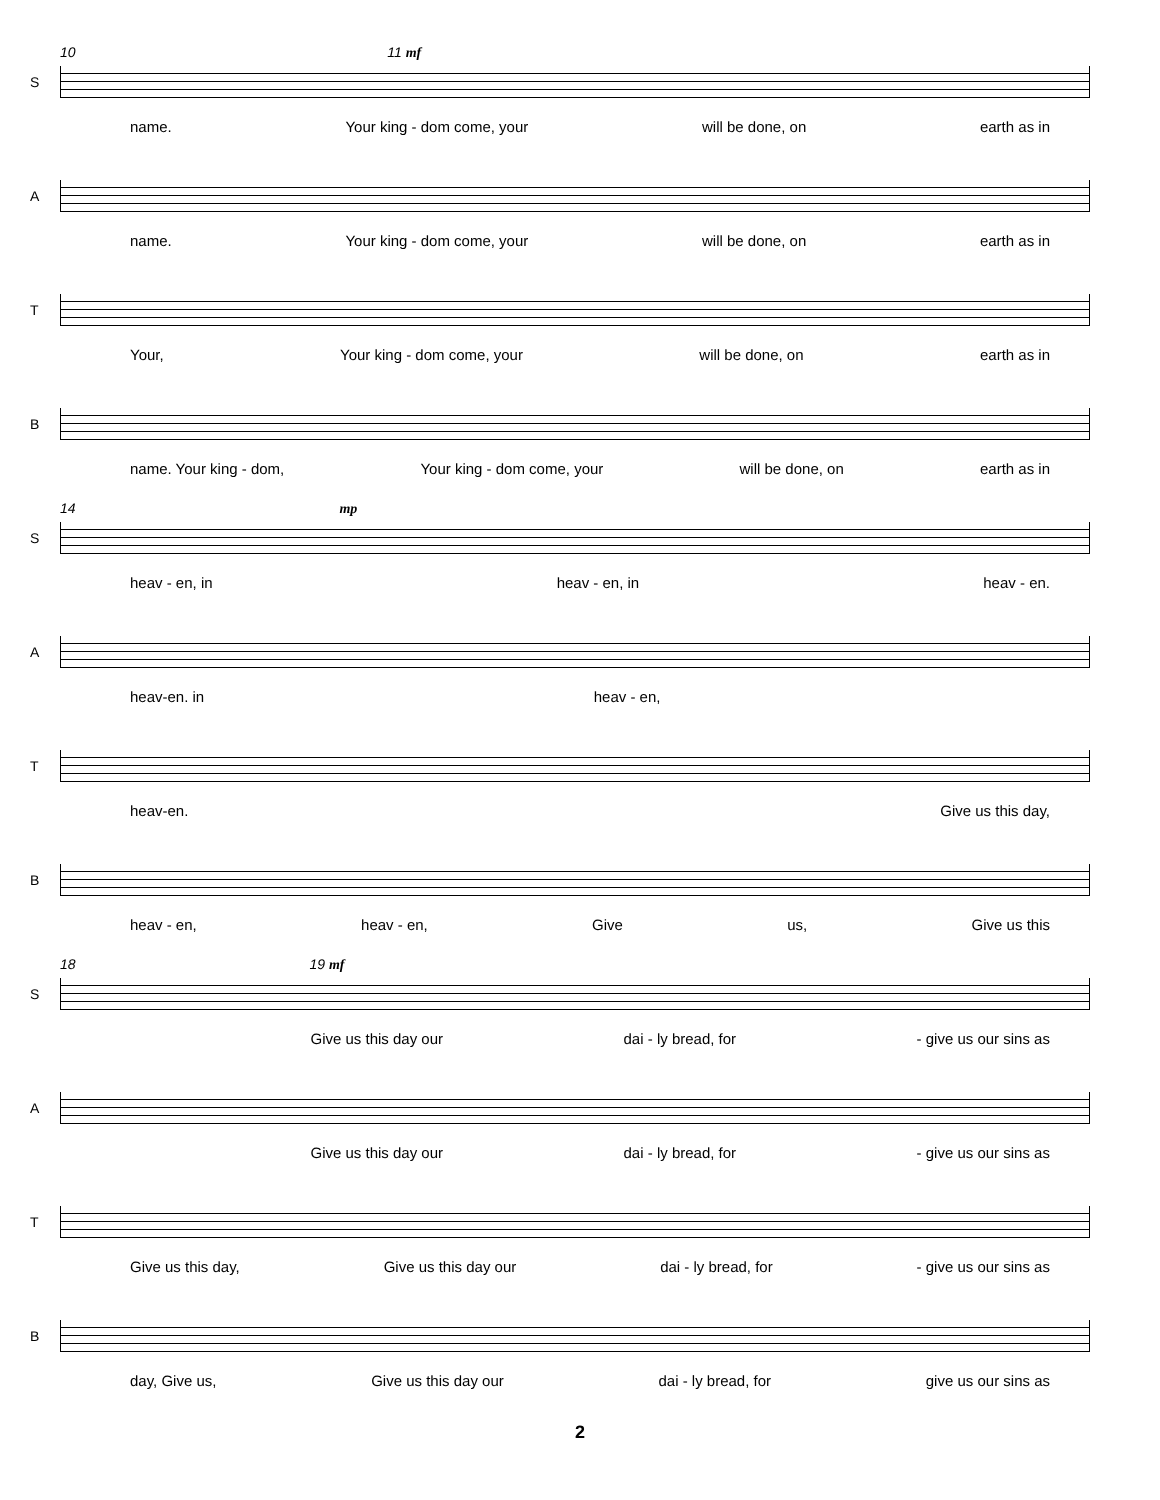10 11 mf
S
name. Your king - dom come, your will be done, on earth as in
A
name. Your king - dom come, your will be done, on earth as in
T
Your, Your king - dom come, your will be done, on earth as in
B
name. Your king - dom, Your king - dom come, your will be done, on earth as in
14 mp
S
heav - en, in heav - en, in heav - en.
A
heav-en. in heav - en,
T
heav-en. Give us this day,
B
heav - en, heav - en, Give us, Give us this
18 19 mf
S
Give us this day our dai - ly bread, for - give us our sins as
A
Give us this day our dai - ly bread, for - give us our sins as
T
Give us this day, Give us this day our dai - ly bread, for - give us our sins as
B
day, Give us, Give us this day our dai - ly bread, for give us our sins as
2